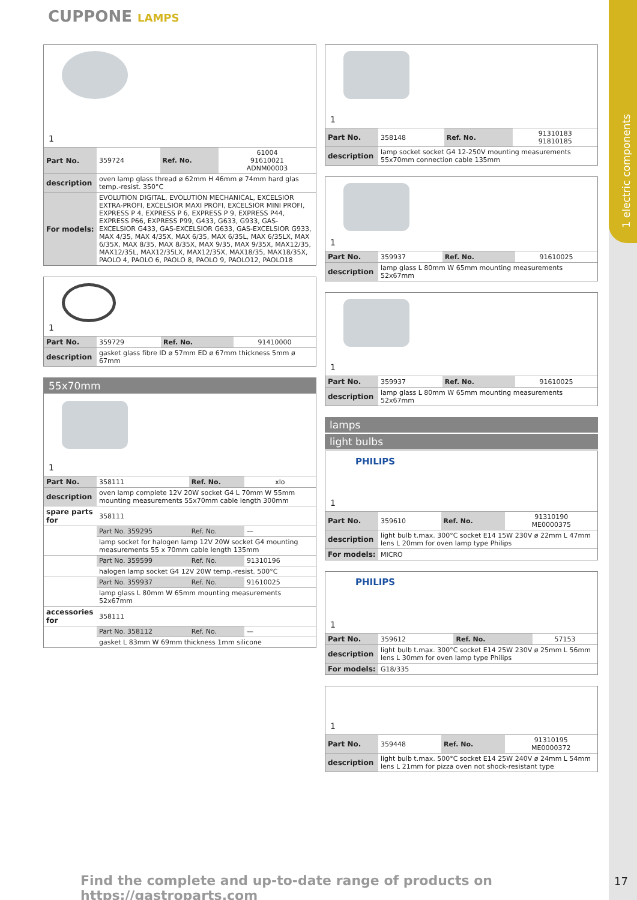1 electric components
CUPPONE LAMPS
1
| Part No. | 359724 | Ref. No. | 61004 91610021 ADNM00003 |
| description | oven lamp glass thread ø 62mm H 46mm ø 74mm hard glas temp.-resist. 350°C | | |
| For models: | EVOLUTION DIGITAL, EVOLUTION MECHANICAL, EXCELSIOR EXTRA-PROFI, EXCELSIOR MAXI PROFI, EXCELSIOR MINI PROFI, EXPRESS P 4, EXPRESS P 6, EXPRESS P 9, EXPRESS P44, EXPRESS P66, EXPRESS P99, G433, G633, G933, GAS-EXCELSIOR G433, GAS-EXCELSIOR G633, GAS-EXCELSIOR G933, MAX 4/35, MAX 4/35X, MAX 6/35, MAX 6/35L, MAX 6/35LX, MAX 6/35X, MAX 8/35, MAX 8/35X, MAX 9/35, MAX 9/35X, MAX12/35, MAX12/35L, MAX12/35LX, MAX12/35X, MAX18/35, MAX18/35X, PAOLO 4, PAOLO 6, PAOLO 8, PAOLO 9, PAOLO12, PAOLO18 | | |
1
| Part No. | 359729 | Ref. No. | 91410000 |
| description | gasket glass fibre ID ø 57mm ED ø 67mm thickness 5mm ø 67mm | | |
55x70mm
1
| Part No. | 358111 | Ref. No. | xlo |
| description | oven lamp complete 12V 20W socket G4 L 70mm W 55mm mounting measurements 55x70mm cable length 300mm | | |
| spare parts for | 358111 | | |
| | Part No. 359295 | Ref. No. | — |
| | lamp socket for halogen lamp 12V 20W socket G4 mounting measurements 55 x 70mm cable length 135mm | | |
| | Part No. 359599 | Ref. No. | 91310196 |
| | halogen lamp socket G4 12V 20W temp.-resist. 500°C | | |
| | Part No. 359937 | Ref. No. | 91610025 |
| | lamp glass L 80mm W 65mm mounting measurements 52x67mm | | |
| accessories for | 358111 | | |
| | Part No. 358112 | Ref. No. | — |
| | gasket L 83mm W 69mm thickness 1mm silicone | | |
1
| Part No. | 358148 | Ref. No. | 91310183 91810185 |
| description | lamp socket socket G4 12-250V mounting measurements 55x70mm connection cable 135mm | | |
1
| Part No. | 359937 | Ref. No. | 91610025 |
| description | lamp glass L 80mm W 65mm mounting measurements 52x67mm | | |
1
| Part No. | 359937 | Ref. No. | 91610025 |
| description | lamp glass L 80mm W 65mm mounting measurements 52x67mm | | |
lamps
light bulbs
PHILIPS
1
| Part No. | 359610 | Ref. No. | 91310190 ME0000375 |
| description | light bulb t.max. 300°C socket E14 15W 230V ø 22mm L 47mm lens L 20mm for oven lamp type Philips | | |
| For models: | MICRO | | |
PHILIPS
1
| Part No. | 359612 | Ref. No. | 57153 |
| description | light bulb t.max. 300°C socket E14 25W 230V ø 25mm L 56mm lens L 30mm for oven lamp type Philips | | |
| For models: | G18/335 | | |
1
| Part No. | 359448 | Ref. No. | 91310195 ME0000372 |
| description | light bulb t.max. 500°C socket E14 25W 240V ø 24mm L 54mm lens L 21mm for pizza oven not shock-resistant type | | |
Find the complete and up-to-date range of products on https://gastroparts.com
17